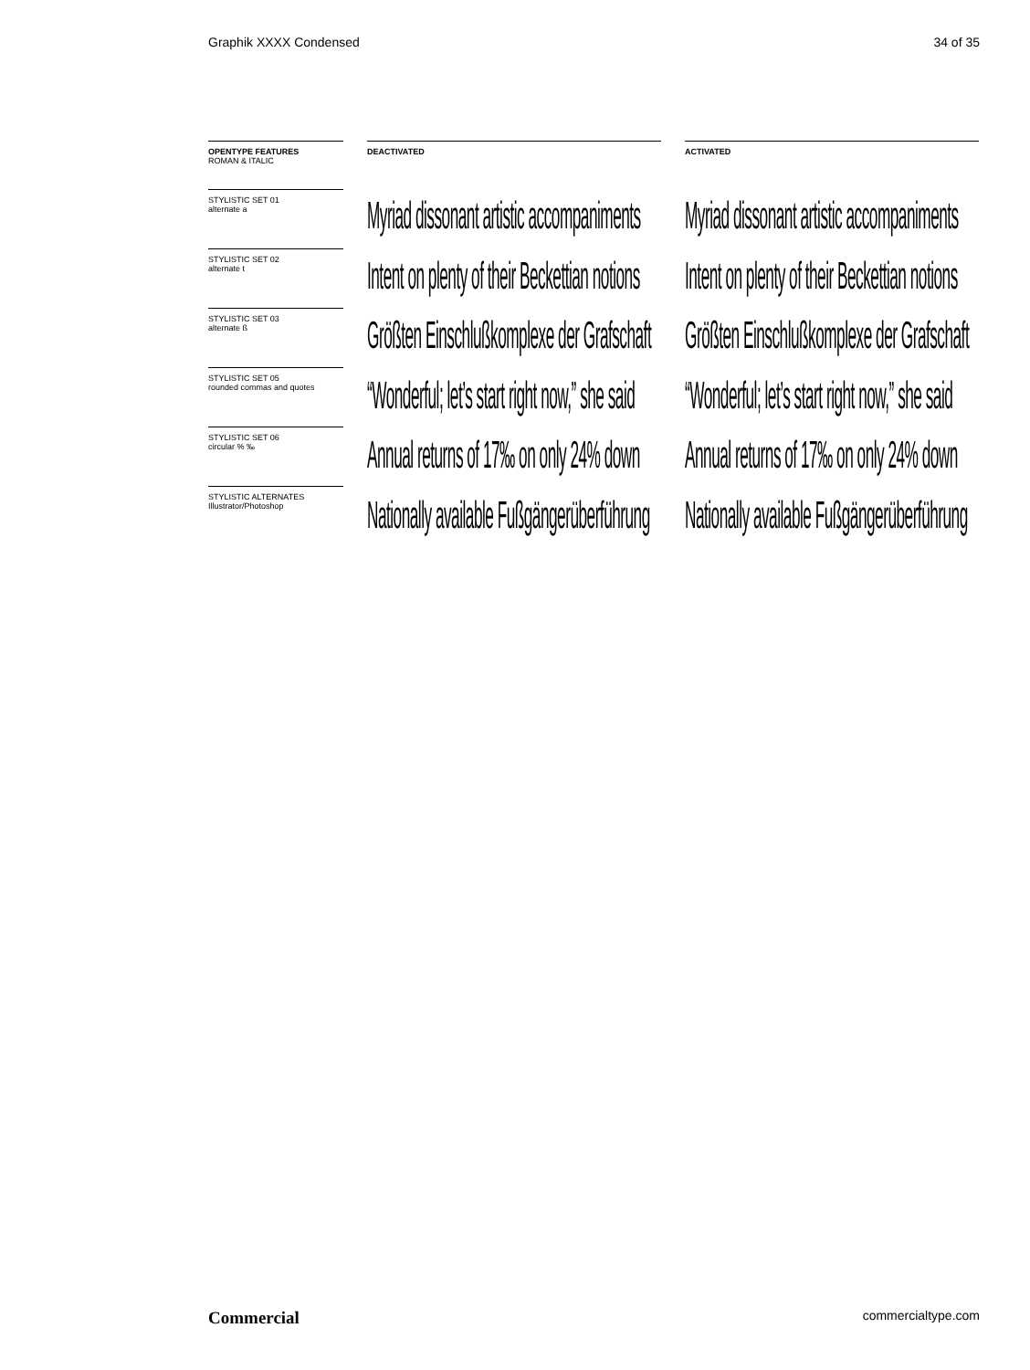Graphik XXXX Condensed 34 of 35
OPENTYPE FEATURES
ROMAN & ITALIC
STYLISTIC SET 01
alternate a
STYLISTIC SET 02
alternate t
STYLISTIC SET 03
alternate ß
STYLISTIC SET 05
rounded commas and quotes
STYLISTIC SET 06
circular % ‰
STYLISTIC ALTERNATES
Illustrator/Photoshop
DEACTIVATED
Myriad dissonant artistic accompaniments
Intent on plenty of their Beckettian notions
Größten Einschlußkomplexe der Grafschaft
“Wonderful; let’s start right now,” she said
Annual returns of 17‰ on only 24% down
Nationally available Fußgängerüberführung
ACTIVATED
Myriad dissonant artistic accompaniments
Intent on plenty of their Beckettian notions
Größten Einschlußkomplexe der Grafschaft
“Wonderful; let’s start right now,” she said
Annual returns of 17‰ on only 24% down
Nationally available Fußgängerüberführung
Commercial commercialtype.com